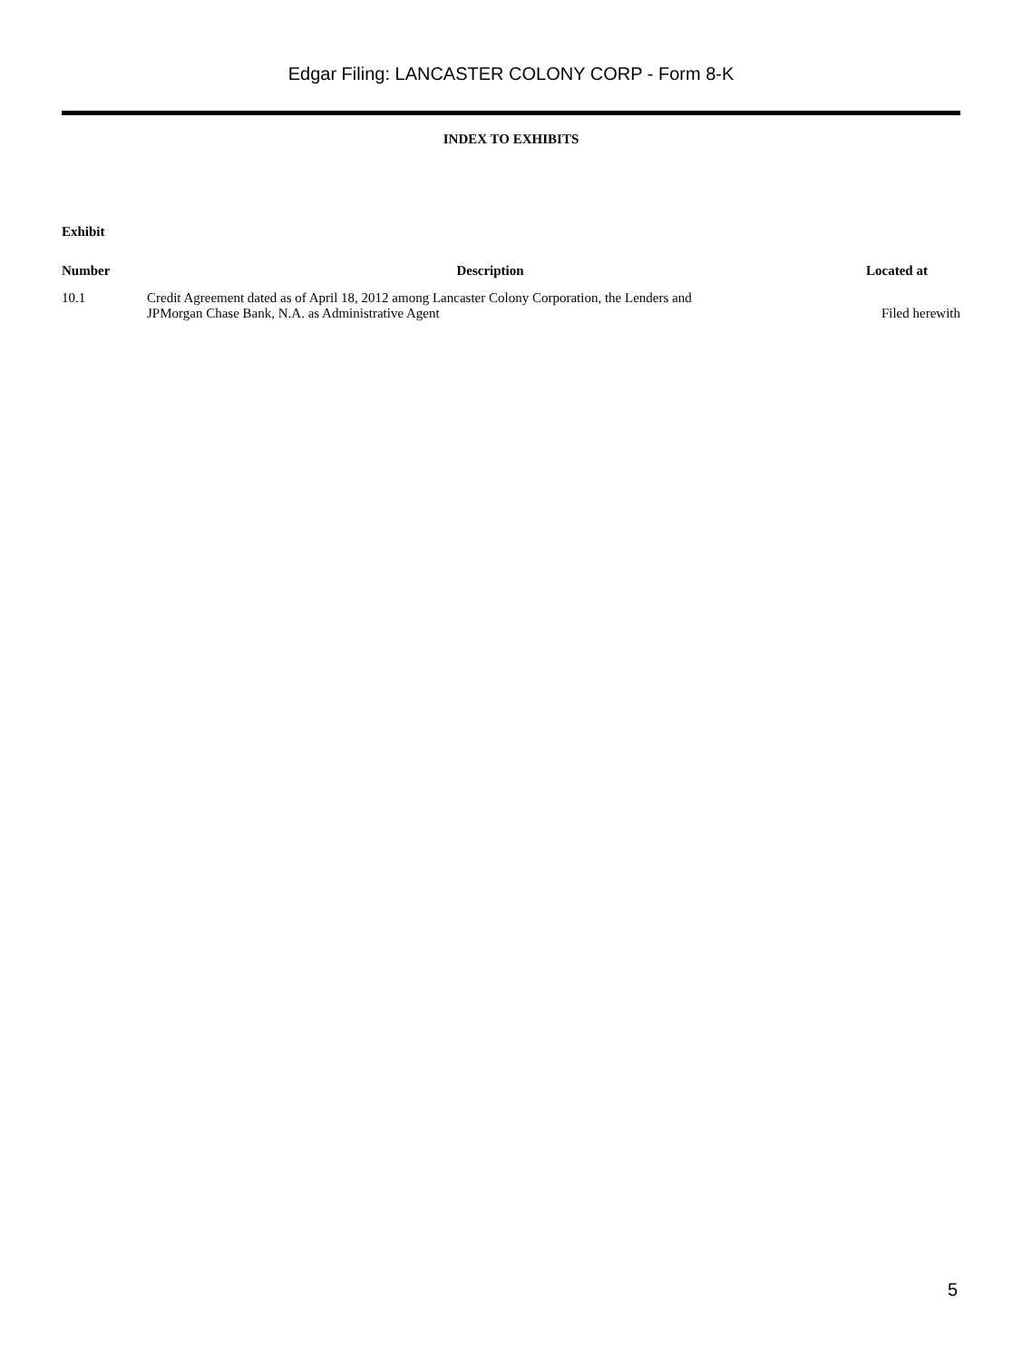Edgar Filing: LANCASTER COLONY CORP - Form 8-K
INDEX TO EXHIBITS
| Exhibit | | |
| --- | --- | --- |
| Number | Description | Located at |
| 10.1 | Credit Agreement dated as of April 18, 2012 among Lancaster Colony Corporation, the Lenders and JPMorgan Chase Bank, N.A. as Administrative Agent | Filed herewith |
5